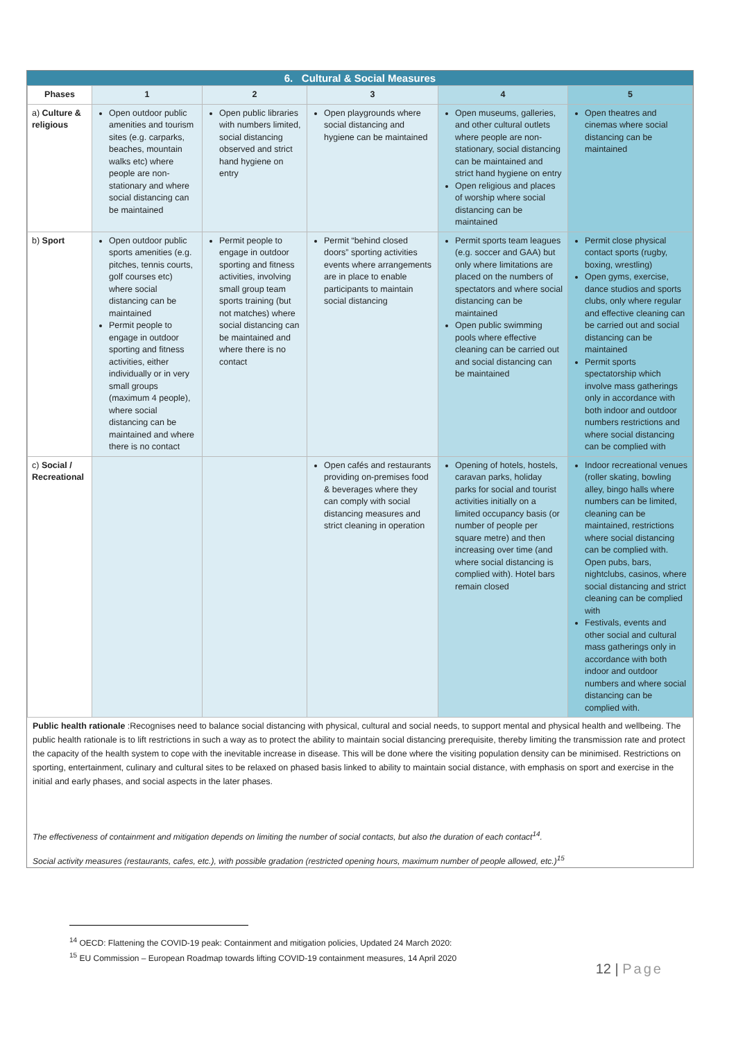6. Cultural & Social Measures
| Phases | 1 | 2 | 3 | 4 | 5 |
| --- | --- | --- | --- | --- | --- |
| a) Culture & religious | Open outdoor public amenities and tourism sites (e.g. carparks, beaches, mountain walks etc) where people are non-stationary and where social distancing can be maintained | Open public libraries with numbers limited, social distancing observed and strict hand hygiene on entry | Open playgrounds where social distancing and hygiene can be maintained | Open museums, galleries, and other cultural outlets where people are non-stationary, social distancing can be maintained and strict hand hygiene on entry Open religious and places of worship where social distancing can be maintained | Open theatres and cinemas where social distancing can be maintained |
| b) Sport | Open outdoor public sports amenities (e.g. pitches, tennis courts, golf courses etc) where social distancing can be maintained Permit people to engage in outdoor sporting and fitness activities, either individually or in very small groups (maximum 4 people), where social distancing can be maintained and where there is no contact | Permit people to engage in outdoor sporting and fitness activities, involving small group team sports training (but not matches) where social distancing can be maintained and where there is no contact | Permit “behind closed doors” sporting activities events where arrangements are in place to enable participants to maintain social distancing | Permit sports team leagues (e.g. soccer and GAA) but only where limitations are placed on the numbers of spectators and where social distancing can be maintained Open public swimming pools where effective cleaning can be carried out and social distancing can be maintained | Permit close physical contact sports (rugby, boxing, wrestling) Open gyms, exercise, dance studios and sports clubs, only where regular and effective cleaning can be carried out and social distancing can be maintained Permit sports spectatorship which involve mass gatherings only in accordance with both indoor and outdoor numbers restrictions and where social distancing can be complied with |
| c) Social / Recreational | | | Open cafés and restaurants providing on-premises food & beverages where they can comply with social distancing measures and strict cleaning in operation | Opening of hotels, hostels, caravan parks, holiday parks for social and tourist activities initially on a limited occupancy basis (or number of people per square metre) and then increasing over time (and where social distancing is complied with). Hotel bars remain closed | Indoor recreational venues (roller skating, bowling alley, bingo halls where numbers can be limited, cleaning can be maintained, restrictions where social distancing can be complied with. Open pubs, bars, nightclubs, casinos, where social distancing and strict cleaning can be complied with Festivals, events and other social and cultural mass gatherings only in accordance with both indoor and outdoor numbers and where social distancing can be complied with. |
Public health rationale :Recognises need to balance social distancing with physical, cultural and social needs, to support mental and physical health and wellbeing. The public health rationale is to lift restrictions in such a way as to protect the ability to maintain social distancing prerequisite, thereby limiting the transmission rate and protect the capacity of the health system to cope with the inevitable increase in disease. This will be done where the visiting population density can be minimised. Restrictions on sporting, entertainment, culinary and cultural sites to be relaxed on phased basis linked to ability to maintain social distance, with emphasis on sport and exercise in the initial and early phases, and social aspects in the later phases.
The effectiveness of containment and mitigation depends on limiting the number of social contacts, but also the duration of each contact<sup>14</sup>.
Social activity measures (restaurants, cafes, etc.), with possible gradation (restricted opening hours, maximum number of people allowed, etc.)<sup>15</sup>
<sup>14</sup> OECD: Flattening the COVID-19 peak: Containment and mitigation policies, Updated 24 March 2020:
<sup>15</sup> EU Commission – European Roadmap towards lifting COVID-19 containment measures, 14 April 2020
12 | Page